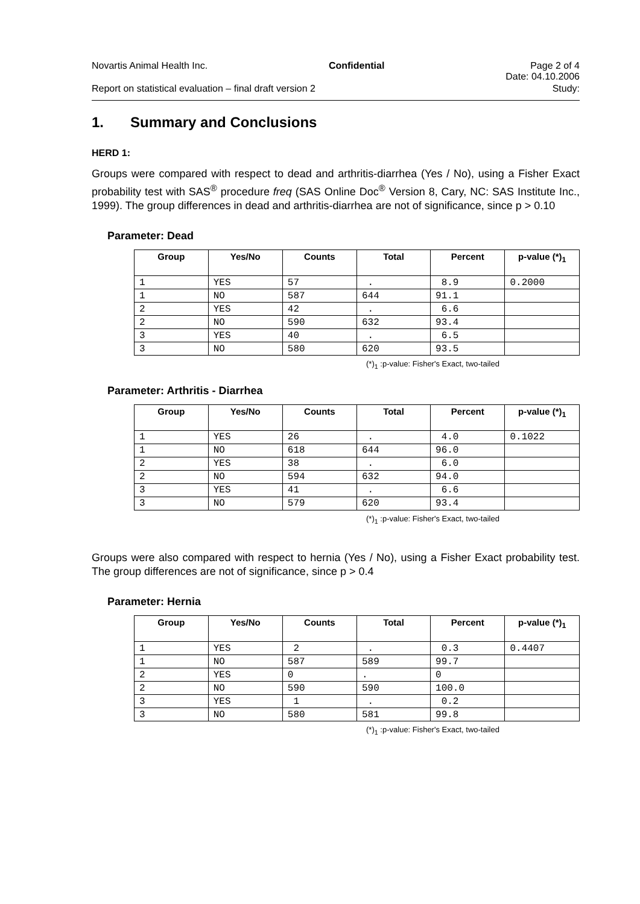Novartis Animal Health Inc. Confidential Page 2 of 4
Date: 04.10.2006
Report on statistical evaluation – final draft version 2 Study:
1. Summary and Conclusions
HERD 1:
Groups were compared with respect to dead and arthritis-diarrhea (Yes / No), using a Fisher Exact probability test with SAS<sup>®</sup> procedure freq (SAS Online Doc<sup>®</sup> Version 8, Cary, NC: SAS Institute Inc., 1999). The group differences in dead and arthritis-diarrhea are not of significance, since p > 0.10
Parameter: Dead
| Group | Yes/No | Counts | Total | Percent | p-value (*)<sub>1</sub> |
| --- | --- | --- | --- | --- | --- |
| 1 | YES | 57 | . | 8.9 | 0.2000 |
| 1 | NO | 587 | 644 | 91.1 | |
| 2 | YES | 42 | . | 6.6 | |
| 2 | NO | 590 | 632 | 93.4 | |
| 3 | YES | 40 | . | 6.5 | |
| 3 | NO | 580 | 620 | 93.5 | |
(*)<sub>1</sub> :p-value: Fisher's Exact, two-tailed
Parameter: Arthritis - Diarrhea
| Group | Yes/No | Counts | Total | Percent | p-value (*)<sub>1</sub> |
| --- | --- | --- | --- | --- | --- |
| 1 | YES | 26 | . | 4.0 | 0.1022 |
| 1 | NO | 618 | 644 | 96.0 | |
| 2 | YES | 38 | . | 6.0 | |
| 2 | NO | 594 | 632 | 94.0 | |
| 3 | YES | 41 | . | 6.6 | |
| 3 | NO | 579 | 620 | 93.4 | |
(*)<sub>1</sub> :p-value: Fisher's Exact, two-tailed
Groups were also compared with respect to hernia (Yes / No), using a Fisher Exact probability test. The group differences are not of significance, since p > 0.4
Parameter: Hernia
| Group | Yes/No | Counts | Total | Percent | p-value (*)<sub>1</sub> |
| --- | --- | --- | --- | --- | --- |
| 1 | YES | 2 | . | 0.3 | 0.4407 |
| 1 | NO | 587 | 589 | 99.7 | |
| 2 | YES | 0 | . | 0 | |
| 2 | NO | 590 | 590 | 100.0 | |
| 3 | YES | 1 | . | 0.2 | |
| 3 | NO | 580 | 581 | 99.8 | |
(*)<sub>1</sub> :p-value: Fisher's Exact, two-tailed